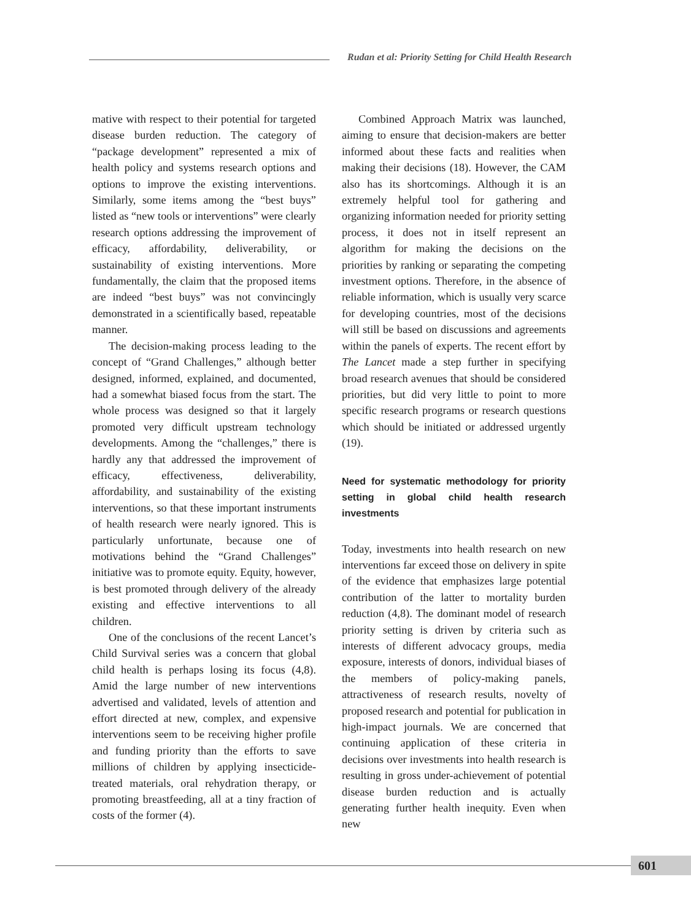Rudan et al: Priority Setting for Child Health Research
mative with respect to their potential for targeted disease burden reduction. The category of “package development” represented a mix of health policy and systems research options and options to improve the existing interventions. Similarly, some items among the “best buys” listed as “new tools or interventions” were clearly research options addressing the improvement of efficacy, affordability, deliverability, or sustainability of existing interventions. More fundamentally, the claim that the proposed items are indeed “best buys” was not convincingly demonstrated in a scientifically based, repeatable manner.
The decision-making process leading to the concept of “Grand Challenges,” although better designed, informed, explained, and documented, had a somewhat biased focus from the start. The whole process was designed so that it largely promoted very difficult upstream technology developments. Among the “challenges,” there is hardly any that addressed the improvement of efficacy, effectiveness, deliverability, affordability, and sustainability of the existing interventions, so that these important instruments of health research were nearly ignored. This is particularly unfortunate, because one of motivations behind the “Grand Challenges” initiative was to promote equity. Equity, however, is best promoted through delivery of the already existing and effective interventions to all children.
One of the conclusions of the recent Lancet’s Child Survival series was a concern that global child health is perhaps losing its focus (4,8). Amid the large number of new interventions advertised and validated, levels of attention and effort directed at new, complex, and expensive interventions seem to be receiving higher profile and funding priority than the efforts to save millions of children by applying insecticide-treated materials, oral rehydration therapy, or promoting breastfeeding, all at a tiny fraction of costs of the former (4).
Combined Approach Matrix was launched, aiming to ensure that decision-makers are better informed about these facts and realities when making their decisions (18). However, the CAM also has its shortcomings. Although it is an extremely helpful tool for gathering and organizing information needed for priority setting process, it does not in itself represent an algorithm for making the decisions on the priorities by ranking or separating the competing investment options. Therefore, in the absence of reliable information, which is usually very scarce for developing countries, most of the decisions will still be based on discussions and agreements within the panels of experts. The recent effort by The Lancet made a step further in specifying broad research avenues that should be considered priorities, but did very little to point to more specific research programs or research questions which should be initiated or addressed urgently (19).
Need for systematic methodology for priority setting in global child health research investments
Today, investments into health research on new interventions far exceed those on delivery in spite of the evidence that emphasizes large potential contribution of the latter to mortality burden reduction (4,8). The dominant model of research priority setting is driven by criteria such as interests of different advocacy groups, media exposure, interests of donors, individual biases of the members of policy-making panels, attractiveness of research results, novelty of proposed research and potential for publication in high-impact journals. We are concerned that continuing application of these criteria in decisions over investments into health research is resulting in gross under-achievement of potential disease burden reduction and is actually generating further health inequity. Even when new
601